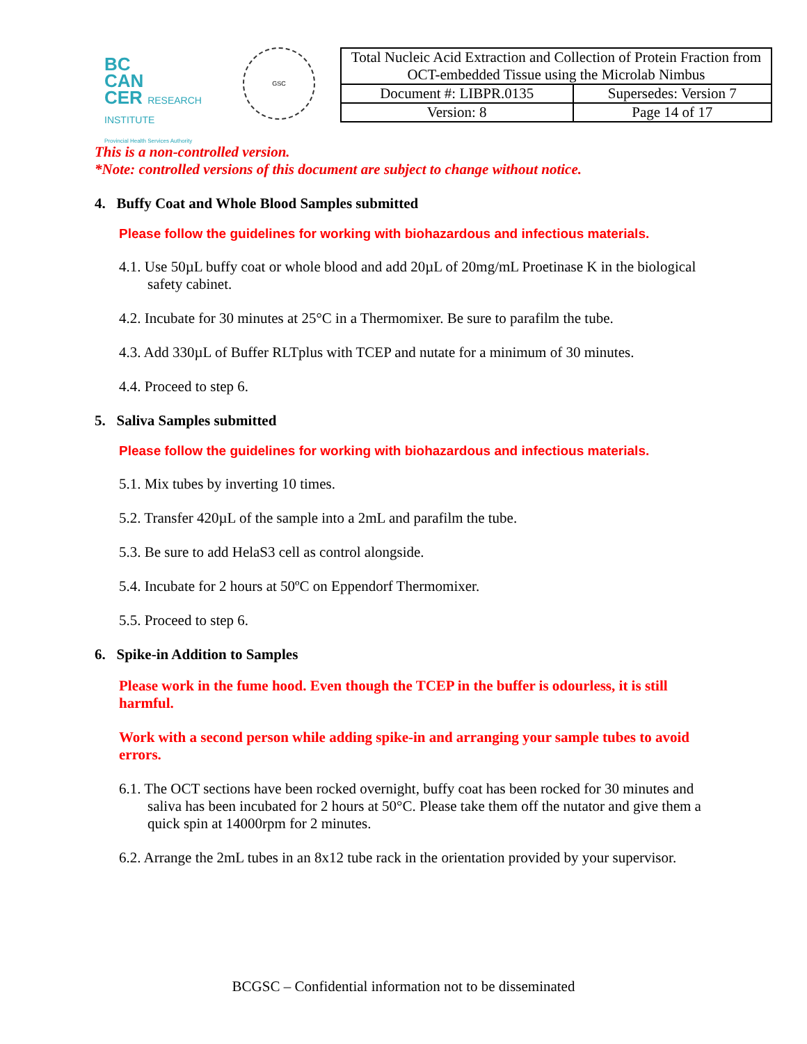BC
CAN
CER RESEARCH INSTITUTE
Provincial Health Services Authority
GSC
| Total Nucleic Acid Extraction and Collection of Protein Fraction from OCT-embedded Tissue using the Microlab Nimbus | |
| Document #: LIBPR.0135 | Supersedes: Version 7 |
| Version: 8 | Page 14 of 17 |
This is a non-controlled version.
*Note: controlled versions of this document are subject to change without notice.
4. Buffy Coat and Whole Blood Samples submitted
Please follow the guidelines for working with biohazardous and infectious materials.
4.1. Use 50µL buffy coat or whole blood and add 20µL of 20mg/mL Proetinase K in the biological safety cabinet.
4.2. Incubate for 30 minutes at 25°C in a Thermomixer. Be sure to parafilm the tube.
4.3. Add 330µL of Buffer RLTplus with TCEP and nutate for a minimum of 30 minutes.
4.4. Proceed to step 6.
5. Saliva Samples submitted
Please follow the guidelines for working with biohazardous and infectious materials.
5.1. Mix tubes by inverting 10 times.
5.2. Transfer 420µL of the sample into a 2mL and parafilm the tube.
5.3. Be sure to add HelaS3 cell as control alongside.
5.4. Incubate for 2 hours at 50ºC on Eppendorf Thermomixer.
5.5. Proceed to step 6.
6. Spike-in Addition to Samples
Please work in the fume hood. Even though the TCEP in the buffer is odourless, it is still harmful.
Work with a second person while adding spike-in and arranging your sample tubes to avoid errors.
6.1. The OCT sections have been rocked overnight, buffy coat has been rocked for 30 minutes and saliva has been incubated for 2 hours at 50°C. Please take them off the nutator and give them a quick spin at 14000rpm for 2 minutes.
6.2. Arrange the 2mL tubes in an 8x12 tube rack in the orientation provided by your supervisor.
BCGSC – Confidential information not to be disseminated